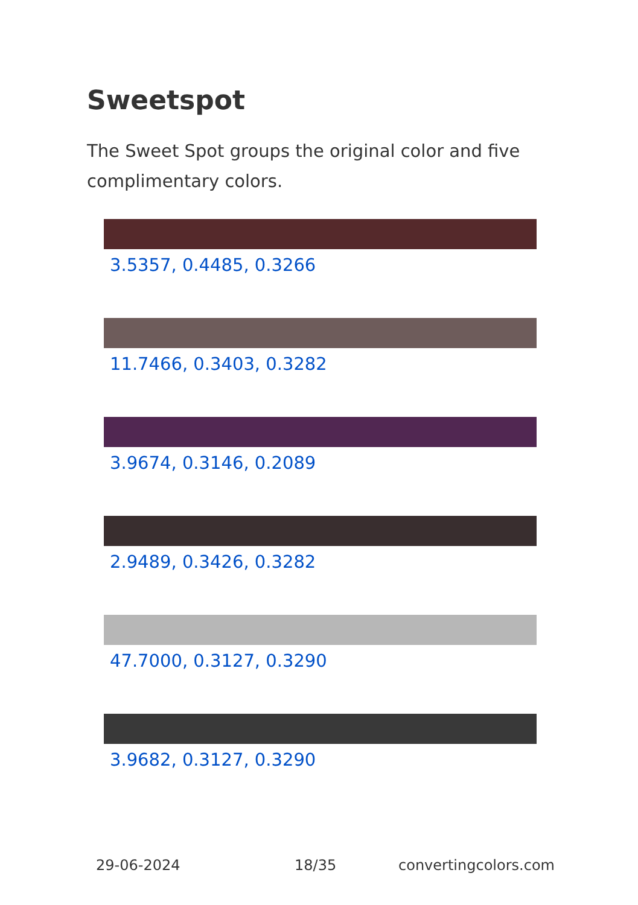Sweetspot
The Sweet Spot groups the original color and five complimentary colors.
3.5357, 0.4485, 0.3266
11.7466, 0.3403, 0.3282
3.9674, 0.3146, 0.2089
2.9489, 0.3426, 0.3282
47.7000, 0.3127, 0.3290
3.9682, 0.3127, 0.3290
29-06-2024 18/35 convertingcolors.com